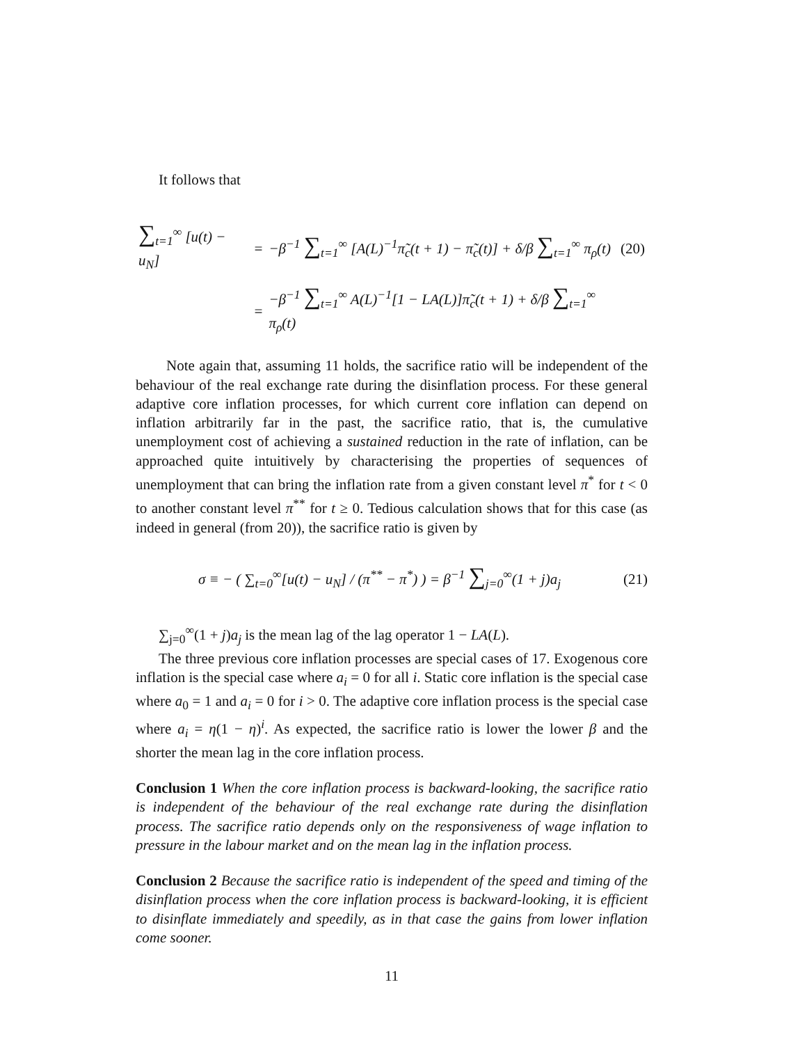It follows that
| ∑<sub>t=1</sub><sup>∞</sup> [u(t) − u<sub>N</sub>] | = | −β<sup>−1</sup> ∑<sub>t=1</sub><sup>∞</sup> [A(L)<sup>−1</sup>π̃<sub>c</sub>(t + 1) − π̃<sub>c</sub>(t)] + δ/β ∑<sub>t=1</sub><sup>∞</sup> π<sub>ρ</sub>(t) | (20) |
| | = | −β<sup>−1</sup> ∑<sub>t=1</sub><sup>∞</sup> A(L)<sup>−1</sup>[1 − LA(L)]π̃<sub>c</sub>(t + 1) + δ/β ∑<sub>t=1</sub><sup>∞</sup> π<sub>ρ</sub>(t) | |
Note again that, assuming 11 holds, the sacrifice ratio will be independent of the behaviour of the real exchange rate during the disinflation process. For these general adaptive core inflation processes, for which current core inflation can depend on inflation arbitrarily far in the past, the sacrifice ratio, that is, the cumulative unemployment cost of achieving a sustained reduction in the rate of inflation, can be approached quite intuitively by characterising the properties of sequences of unemployment that can bring the inflation rate from a given constant level π<sup>*</sup> for t < 0 to another constant level π<sup>**</sup> for t ≥ 0. Tedious calculation shows that for this case (as indeed in general (from 20)), the sacrifice ratio is given by
σ ≡ − ( ∑<sub>t=0</sub><sup>∞</sup>[u(t) − u<sub>N</sub>] / (π<sup>**</sup> − π<sup>*</sup>) ) = β<sup>−1</sup> ∑<sub>j=0</sub><sup>∞</sup>(1 + j)a<sub>j</sub>
(21)
∑<sub>j=0</sub><sup>∞</sup>(1 + j)a<sub>j</sub> is the mean lag of the lag operator 1 − LA(L).
The three previous core inflation processes are special cases of 17. Exogenous core inflation is the special case where a<sub>i</sub> = 0 for all i. Static core inflation is the special case where a<sub>0</sub> = 1 and a<sub>i</sub> = 0 for i > 0. The adaptive core inflation process is the special case where a<sub>i</sub> = η(1 − η)<sup>i</sup>. As expected, the sacrifice ratio is lower the lower β and the shorter the mean lag in the core inflation process.
Conclusion 1 When the core inflation process is backward-looking, the sacrifice ratio is independent of the behaviour of the real exchange rate during the disinflation process. The sacrifice ratio depends only on the responsiveness of wage inflation to pressure in the labour market and on the mean lag in the inflation process.
Conclusion 2 Because the sacrifice ratio is independent of the speed and timing of the disinflation process when the core inflation process is backward-looking, it is efficient to disinflate immediately and speedily, as in that case the gains from lower inflation come sooner.
11